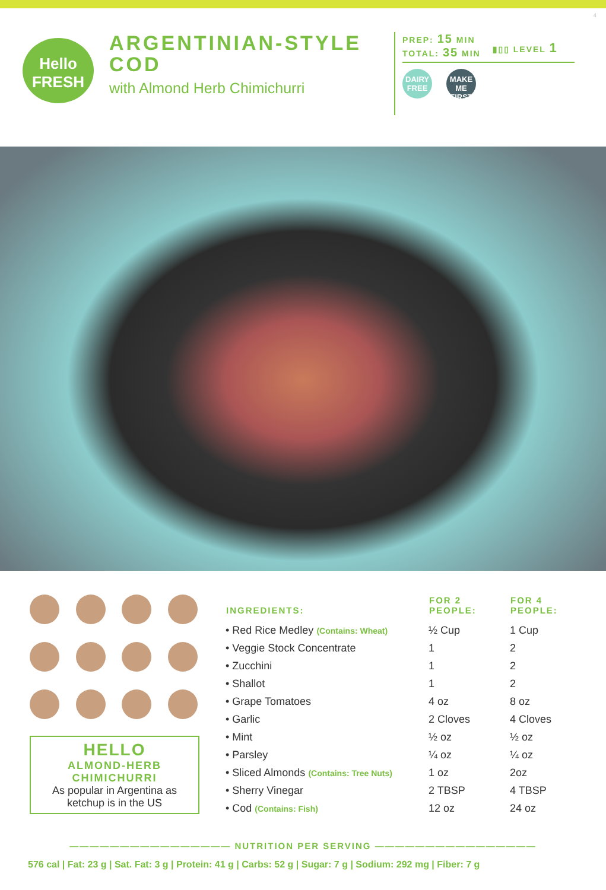4
Hello FRESH
ARGENTINIAN-STYLE COD
with Almond Herb Chimichurri
PREP: 15 MIN
TOTAL: 35 MIN
▮▯▯ LEVEL 1
DAIRY FREE
MAKE ME FIRST
HELLO
ALMOND-HERB CHIMICHURRI
As popular in Argentina as ketchup is in the US
| INGREDIENTS: | FOR 2 PEOPLE: | FOR 4 PEOPLE: |
| --- | --- | --- |
| • Red Rice Medley (Contains: Wheat) | ½ Cup | 1 Cup |
| • Veggie Stock Concentrate | 1 | 2 |
| • Zucchini | 1 | 2 |
| • Shallot | 1 | 2 |
| • Grape Tomatoes | 4 oz | 8 oz |
| • Garlic | 2 Cloves | 4 Cloves |
| • Mint | ½ oz | ½ oz |
| • Parsley | ¼ oz | ¼ oz |
| • Sliced Almonds (Contains: Tree Nuts) | 1 oz | 2oz |
| • Sherry Vinegar | 2 TBSP | 4 TBSP |
| • Cod (Contains: Fish) | 12 oz | 24 oz |
———————————————— NUTRITION PER SERVING ————————————————
576 cal | Fat: 23 g | Sat. Fat: 3 g | Protein: 41 g | Carbs: 52 g | Sugar: 7 g | Sodium: 292 mg | Fiber: 7 g